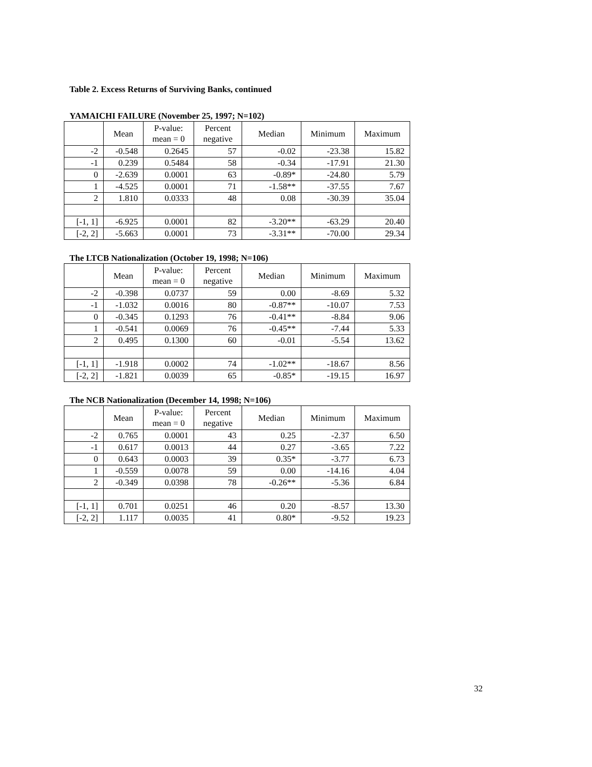Table 2. Excess Returns of Surviving Banks, continued
YAMAICHI FAILURE (November 25, 1997; N=102)
| | Mean | P-value: mean = 0 | Percent negative | Median | Minimum | Maximum |
| --- | --- | --- | --- | --- | --- | --- |
| -2 | -0.548 | 0.2645 | 57 | -0.02 | -23.38 | 15.82 |
| -1 | 0.239 | 0.5484 | 58 | -0.34 | -17.91 | 21.30 |
| 0 | -2.639 | 0.0001 | 63 | -0.89* | -24.80 | 5.79 |
| 1 | -4.525 | 0.0001 | 71 | -1.58** | -37.55 | 7.67 |
| 2 | 1.810 | 0.0333 | 48 | 0.08 | -30.39 | 35.04 |
| [-1, 1] | -6.925 | 0.0001 | 82 | -3.20** | -63.29 | 20.40 |
| [-2, 2] | -5.663 | 0.0001 | 73 | -3.31** | -70.00 | 29.34 |
The LTCB Nationalization (October 19, 1998; N=106)
| | Mean | P-value: mean = 0 | Percent negative | Median | Minimum | Maximum |
| --- | --- | --- | --- | --- | --- | --- |
| -2 | -0.398 | 0.0737 | 59 | 0.00 | -8.69 | 5.32 |
| -1 | -1.032 | 0.0016 | 80 | -0.87** | -10.07 | 7.53 |
| 0 | -0.345 | 0.1293 | 76 | -0.41** | -8.84 | 9.06 |
| 1 | -0.541 | 0.0069 | 76 | -0.45** | -7.44 | 5.33 |
| 2 | 0.495 | 0.1300 | 60 | -0.01 | -5.54 | 13.62 |
| [-1, 1] | -1.918 | 0.0002 | 74 | -1.02** | -18.67 | 8.56 |
| [-2, 2] | -1.821 | 0.0039 | 65 | -0.85* | -19.15 | 16.97 |
The NCB Nationalization (December 14, 1998; N=106)
| | Mean | P-value: mean = 0 | Percent negative | Median | Minimum | Maximum |
| --- | --- | --- | --- | --- | --- | --- |
| -2 | 0.765 | 0.0001 | 43 | 0.25 | -2.37 | 6.50 |
| -1 | 0.617 | 0.0013 | 44 | 0.27 | -3.65 | 7.22 |
| 0 | 0.643 | 0.0003 | 39 | 0.35* | -3.77 | 6.73 |
| 1 | -0.559 | 0.0078 | 59 | 0.00 | -14.16 | 4.04 |
| 2 | -0.349 | 0.0398 | 78 | -0.26** | -5.36 | 6.84 |
| [-1, 1] | 0.701 | 0.0251 | 46 | 0.20 | -8.57 | 13.30 |
| [-2, 2] | 1.117 | 0.0035 | 41 | 0.80* | -9.52 | 19.23 |
32